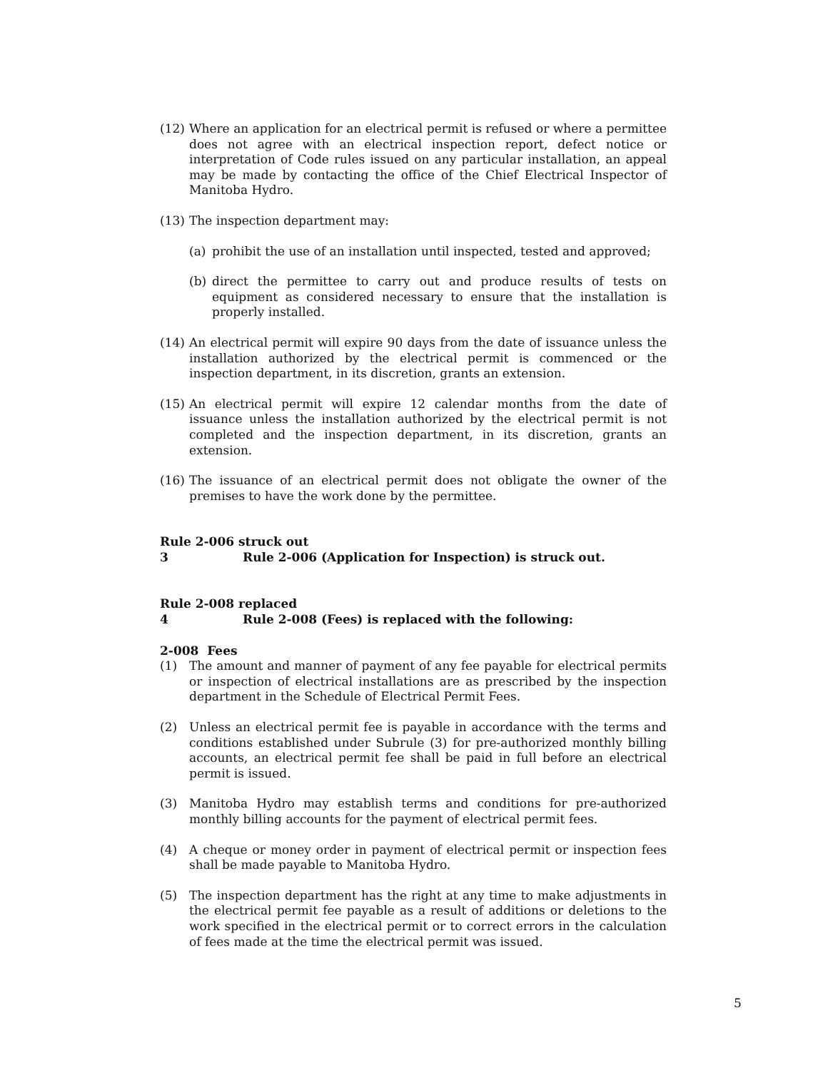(12) Where an application for an electrical permit is refused or where a permittee does not agree with an electrical inspection report, defect notice or interpretation of Code rules issued on any particular installation, an appeal may be made by contacting the office of the Chief Electrical Inspector of Manitoba Hydro.
(13) The inspection department may:
(a) prohibit the use of an installation until inspected, tested and approved;
(b) direct the permittee to carry out and produce results of tests on equipment as considered necessary to ensure that the installation is properly installed.
(14) An electrical permit will expire 90 days from the date of issuance unless the installation authorized by the electrical permit is commenced or the inspection department, in its discretion, grants an extension.
(15) An electrical permit will expire 12 calendar months from the date of issuance unless the installation authorized by the electrical permit is not completed and the inspection department, in its discretion, grants an extension.
(16) The issuance of an electrical permit does not obligate the owner of the premises to have the work done by the permittee.
Rule 2-006 struck out
3 Rule 2-006 (Application for Inspection) is struck out.
Rule 2-008 replaced
4 Rule 2-008 (Fees) is replaced with the following:
2-008 Fees
(1) The amount and manner of payment of any fee payable for electrical permits or inspection of electrical installations are as prescribed by the inspection department in the Schedule of Electrical Permit Fees.
(2) Unless an electrical permit fee is payable in accordance with the terms and conditions established under Subrule (3) for pre-authorized monthly billing accounts, an electrical permit fee shall be paid in full before an electrical permit is issued.
(3) Manitoba Hydro may establish terms and conditions for pre-authorized monthly billing accounts for the payment of electrical permit fees.
(4) A cheque or money order in payment of electrical permit or inspection fees shall be made payable to Manitoba Hydro.
(5) The inspection department has the right at any time to make adjustments in the electrical permit fee payable as a result of additions or deletions to the work specified in the electrical permit or to correct errors in the calculation of fees made at the time the electrical permit was issued.
5